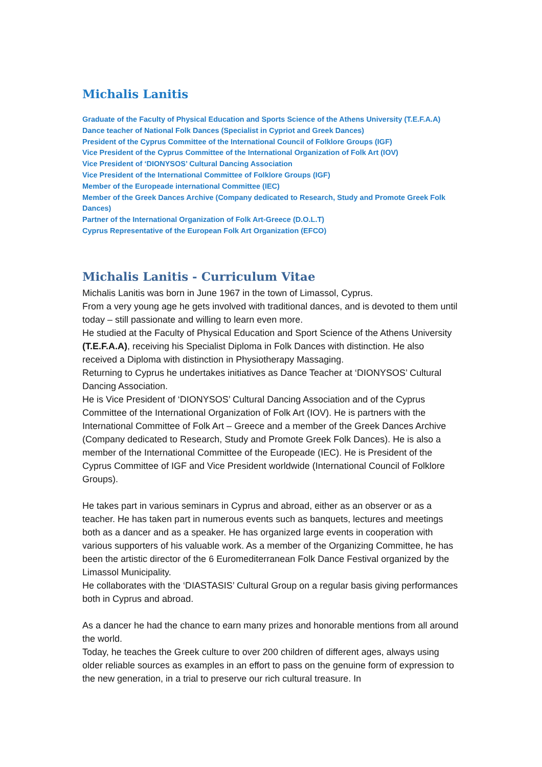Michalis Lanitis
Graduate of the Faculty of Physical Education and Sports Science of the Athens University (T.E.F.A.A)
Dance teacher of National Folk Dances (Specialist in Cypriot and Greek Dances)
President of the Cyprus Committee of the International Council of Folklore Groups (IGF)
Vice President of the Cyprus Committee of the International Organization of Folk Art (IOV)
Vice President of ‘DIONYSOS’ Cultural Dancing Association
Vice President of the International Committee of Folklore Groups (IGF)
Member of the Europeade international Committee (IEC)
Member of the Greek Dances Archive (Company dedicated to Research, Study and Promote Greek Folk Dances)
Partner of the International Organization of Folk Art-Greece (D.O.L.T)
Cyprus Representative of the European Folk Art Organization (EFCO)
Michalis Lanitis - Curriculum Vitae
Michalis Lanitis was born in June 1967 in the town of Limassol, Cyprus.
From a very young age he gets involved with traditional dances, and is devoted to them until today – still passionate and willing to learn even more.
He studied at the Faculty of Physical Education and Sport Science of the Athens University (T.E.F.A.A), receiving his Specialist Diploma in Folk Dances with distinction. He also received a Diploma with distinction in Physiotherapy Massaging.
Returning to Cyprus he undertakes initiatives as Dance Teacher at ‘DIONYSOS’ Cultural Dancing Association.
He is Vice President of ‘DIONYSOS’ Cultural Dancing Association and of the Cyprus Committee of the International Organization of Folk Art (IOV). He is partners with the International Committee of Folk Art – Greece and a member of the Greek Dances Archive (Company dedicated to Research, Study and Promote Greek Folk Dances). He is also a member of the International Committee of the Europeade (IEC). He is President of the Cyprus Committee of IGF and Vice President worldwide (International Council of Folklore Groups).
He takes part in various seminars in Cyprus and abroad, either as an observer or as a teacher. He has taken part in numerous events such as banquets, lectures and meetings both as a dancer and as a speaker. He has organized large events in cooperation with various supporters of his valuable work. As a member of the Organizing Committee, he has been the artistic director of the 6 Euromediterranean Folk Dance Festival organized by the Limassol Municipality.
He collaborates with the ‘DIASTASIS’ Cultural Group on a regular basis giving performances both in Cyprus and abroad.
As a dancer he had the chance to earn many prizes and honorable mentions from all around the world.
Today, he teaches the Greek culture to over 200 children of different ages, always using older reliable sources as examples in an effort to pass on the genuine form of expression to the new generation, in a trial to preserve our rich cultural treasure. In